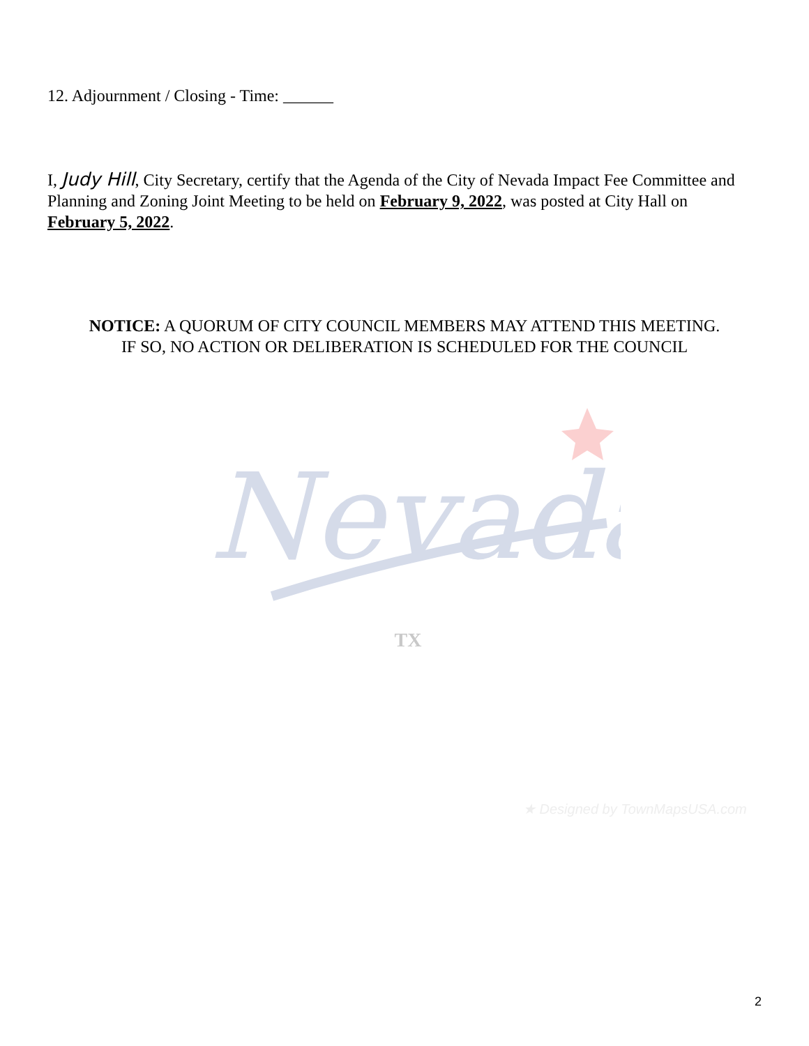12. Adjournment / Closing - Time: ______
I, Judy Hill, City Secretary, certify that the Agenda of the City of Nevada Impact Fee Committee and Planning and Zoning Joint Meeting to be held on February 9, 2022, was posted at City Hall on February 5, 2022.
NOTICE: A QUORUM OF CITY COUNCIL MEMBERS MAY ATTEND THIS MEETING.
IF SO, NO ACTION OR DELIBERATION IS SCHEDULED FOR THE COUNCIL
Nevada
TX
★ Designed by TownMapsUSA.com
2